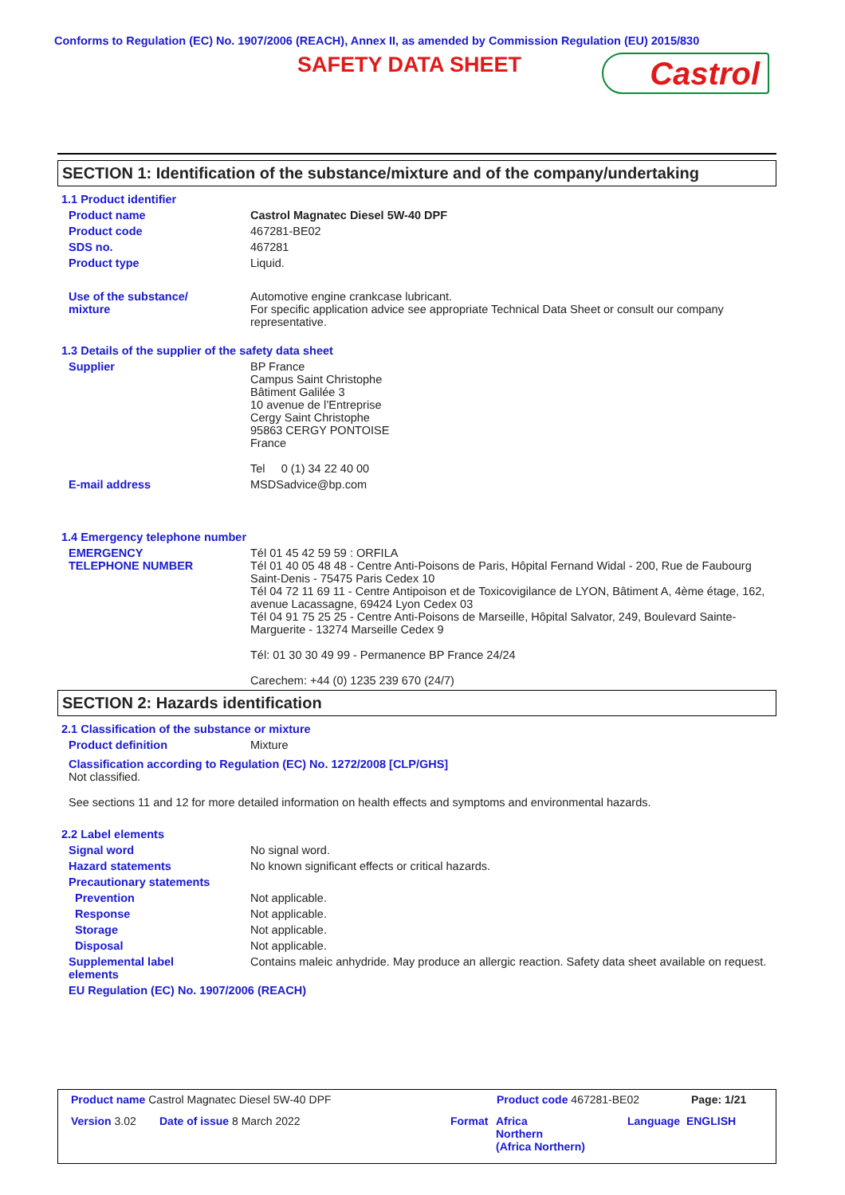Conforms to Regulation (EC) No. 1907/2006 (REACH), Annex II, as amended by Commission Regulation (EU) 2015/830
SAFETY DATA SHEET Castrol
SECTION 1: Identification of the substance/mixture and of the company/undertaking
1.1 Product identifier
Product name Castrol Magnatec Diesel 5W-40 DPF
Product code 467281-BE02
SDS no. 467281
Product type Liquid.
Use of the substance/
mixture
Automotive engine crankcase lubricant.
For specific application advice see appropriate Technical Data Sheet or consult our company representative.
1.3 Details of the supplier of the safety data sheet
Supplier BP France
Campus Saint Christophe
Bâtiment Galilée 3
10 avenue de l’Entreprise
Cergy Saint Christophe
95863 CERGY PONTOISE
France
Tel 0 (1) 34 22 40 00
E-mail address MSDSadvice@bp.com
1.4 Emergency telephone number
EMERGENCY
TELEPHONE NUMBER
Tél 01 45 42 59 59 : ORFILA
Tél 01 40 05 48 48 - Centre Anti-Poisons de Paris, Hôpital Fernand Widal - 200, Rue de Faubourg Saint-Denis - 75475 Paris Cedex 10
Tél 04 72 11 69 11 - Centre Antipoison et de Toxicovigilance de LYON, Bâtiment A, 4ème étage, 162, avenue Lacassagne, 69424 Lyon Cedex 03
Tél 04 91 75 25 25 - Centre Anti-Poisons de Marseille, Hôpital Salvator, 249, Boulevard Sainte-Marguerite - 13274 Marseille Cedex 9
Tél: 01 30 30 49 99 - Permanence BP France 24/24
Carechem: +44 (0) 1235 239 670 (24/7)
SECTION 2: Hazards identification
2.1 Classification of the substance or mixture
Product definition Mixture
Classification according to Regulation (EC) No. 1272/2008 [CLP/GHS]
Not classified.
See sections 11 and 12 for more detailed information on health effects and symptoms and environmental hazards.
2.2 Label elements
Signal word No signal word.
Hazard statements No known significant effects or critical hazards.
Precautionary statements
Prevention Not applicable.
Response Not applicable.
Storage Not applicable.
Disposal Not applicable.
Supplemental label
elements
Contains maleic anhydride. May produce an allergic reaction. Safety data sheet available on request.
EU Regulation (EC) No. 1907/2006 (REACH)
Product name Castrol Magnatec Diesel 5W-40 DPF
Product code 467281-BE02 Page: 1/21
Version 3.02 Date of issue 8 March 2022 Format
Africa
Northern
(Africa Northern)
Language ENGLISH